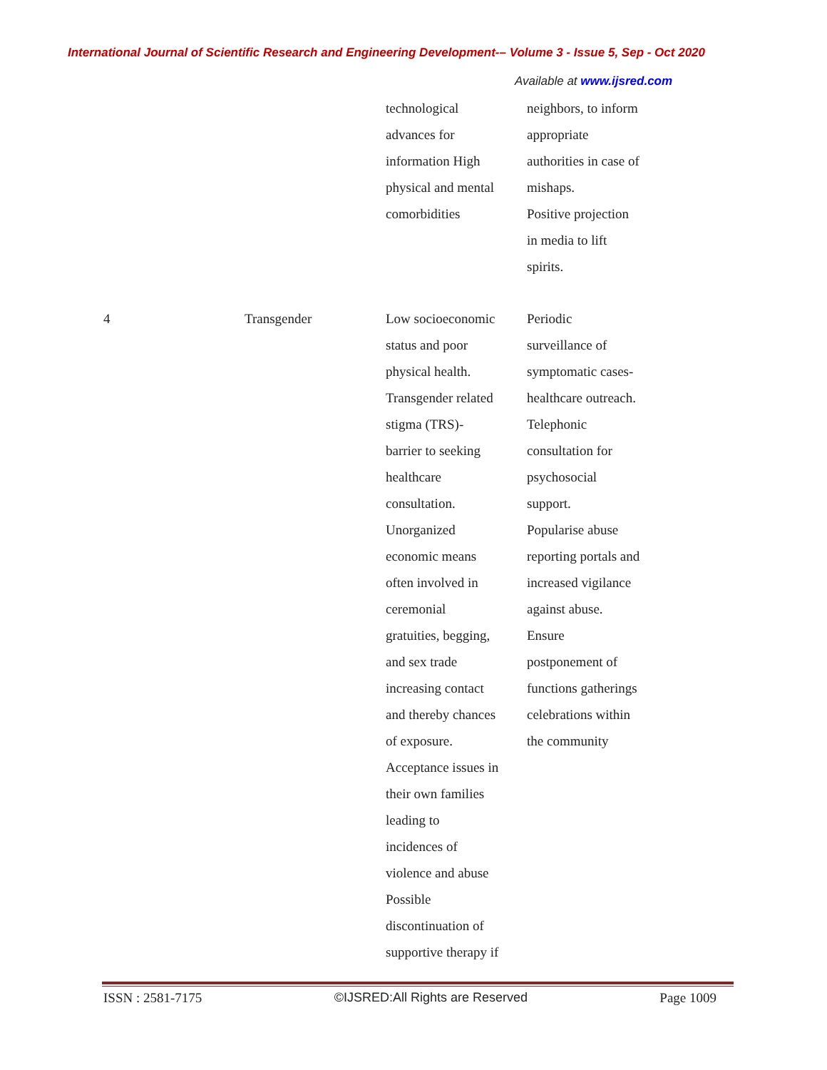International Journal of Scientific Research and Engineering Development-– Volume 3 - Issue 5, Sep - Oct 2020
Available at www.ijsred.com
| | | technological advances for information High physical and mental comorbidities | neighbors, to inform appropriate authorities in case of mishaps. Positive projection in media to lift spirits. |
| 4 | Transgender | Low socioeconomic status and poor physical health. Transgender related stigma (TRS)- barrier to seeking healthcare consultation. Unorganized economic means often involved in ceremonial gratuities, begging, and sex trade increasing contact and thereby chances of exposure. Acceptance issues in their own families leading to incidences of violence and abuse Possible discontinuation of supportive therapy if | Periodic surveillance of symptomatic cases- healthcare outreach. Telephonic consultation for psychosocial support. Popularise abuse reporting portals and increased vigilance against abuse. Ensure postponement of functions gatherings celebrations within the community |
ISSN : 2581-7175 ©IJSRED:All Rights are Reserved Page 1009